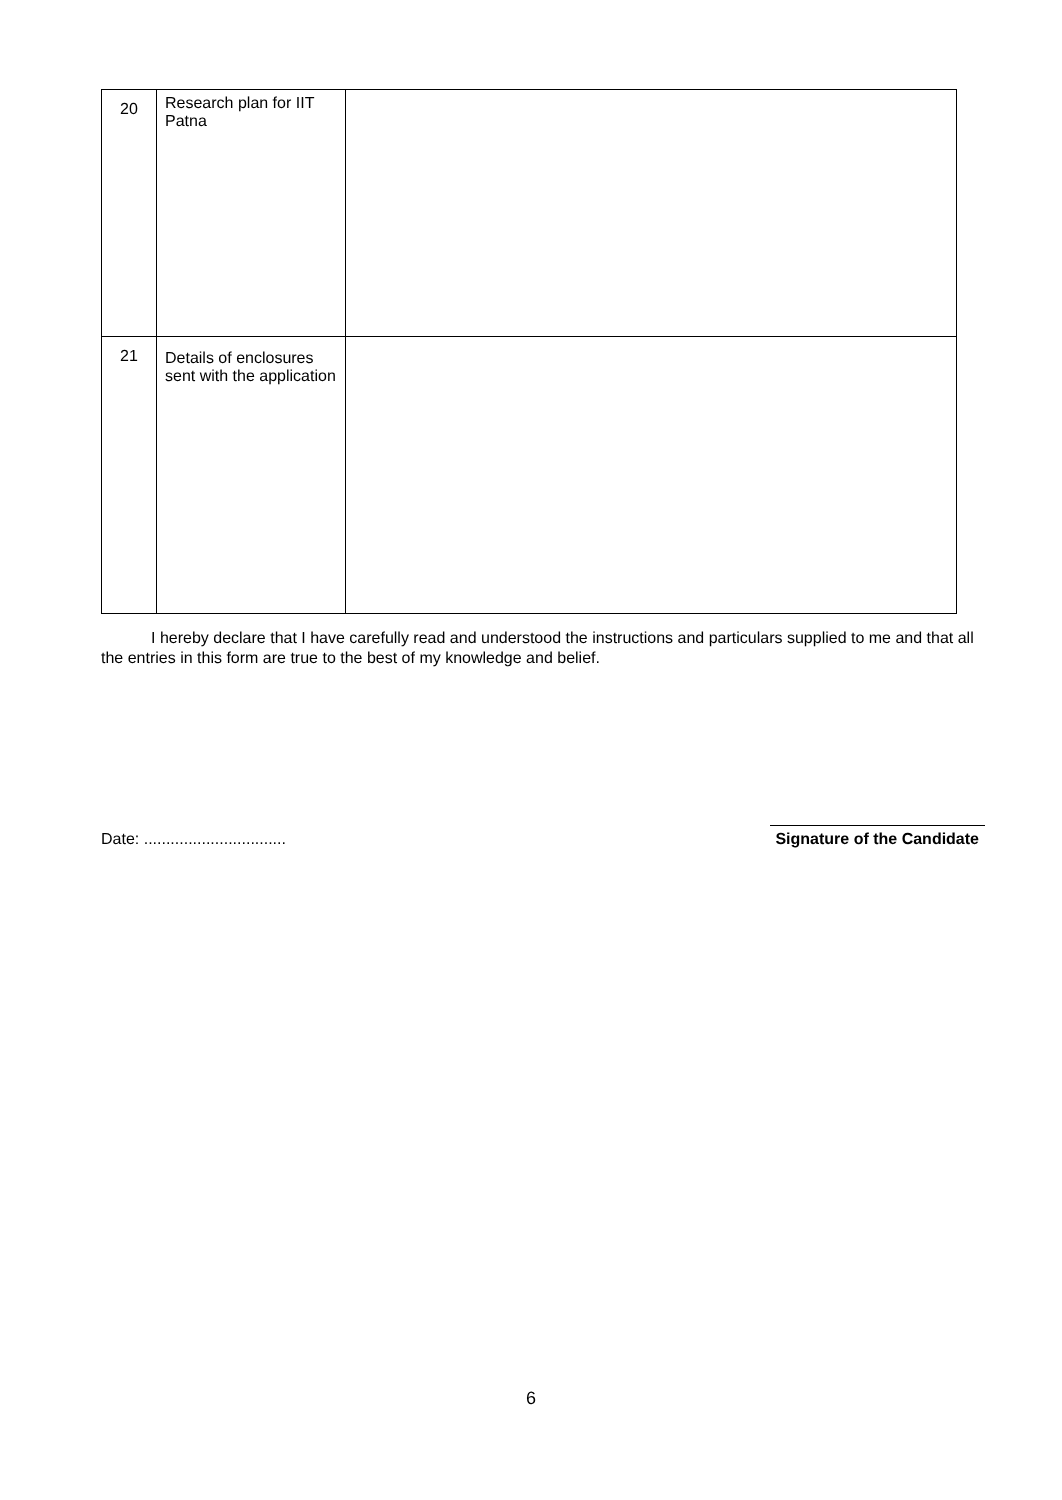| 20 | Research plan for IIT Patna | |
| 21 | Details of enclosures sent with the application | |
I hereby declare that I have carefully read and understood the instructions and particulars supplied to me and that all the entries in this form are true to the best of my knowledge and belief.
Date: ................................
Signature of the Candidate
6